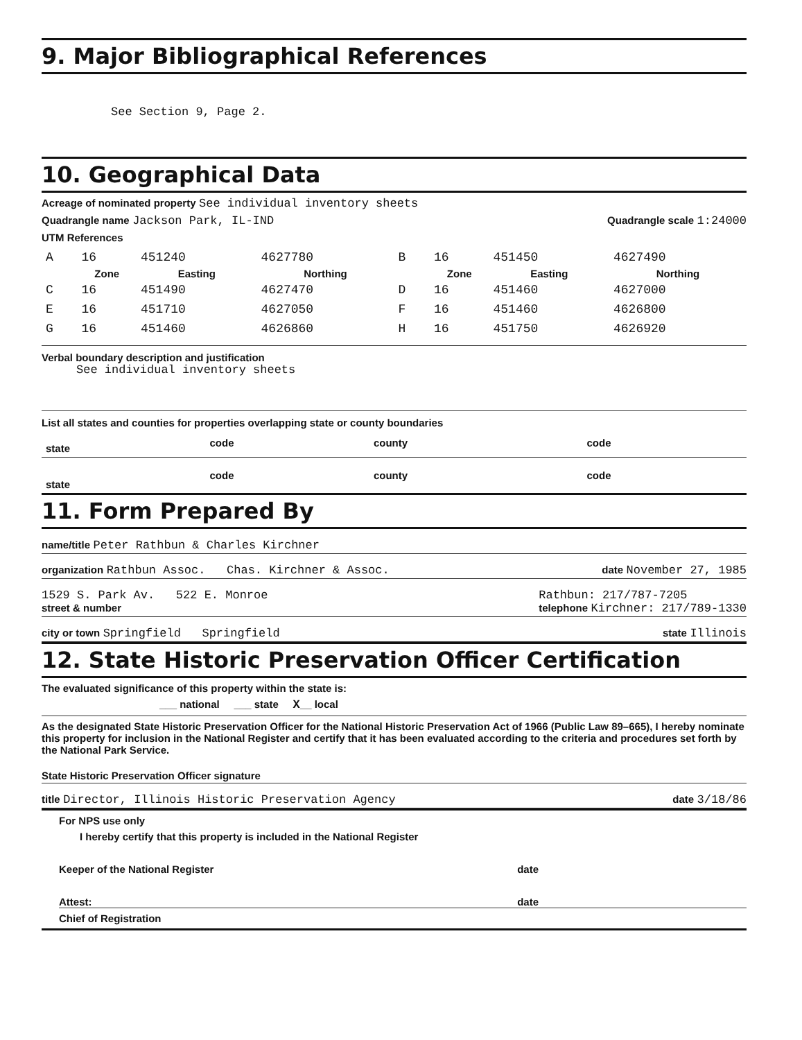9. Major Bibliographical References
See Section 9, Page 2.
10. Geographical Data
Acreage of nominated property See individual inventory sheets
Quadrangle name Jackson Park, IL-IND Quadrangle scale 1:24000
UTM References
| A | 16 | 451240 | 4627780 | B | 16 | 451450 | 4627490 |
| | Zone | Easting | Northing | | Zone | Easting | Northing |
| C | 16 | 451490 | 4627470 | D | 16 | 451460 | 4627000 |
| E | 16 | 451710 | 4627050 | F | 16 | 451460 | 4626800 |
| G | 16 | 451460 | 4626860 | H | 16 | 451750 | 4626920 |
Verbal boundary description and justification
See individual inventory sheets
List all states and counties for properties overlapping state or county boundaries
| state | code | county | code |
| state | code | county | code |
11. Form Prepared By
name/title Peter Rathbun & Charles Kirchner
organization Rathbun Assoc. Chas. Kirchner & Assoc. date November 27, 1985
1529 S. Park Av. 522 E. Monroe
street & number Rathbun: 217/787-7205
telephone Kirchner: 217/789-1330
city or town Springfield Springfield state Illinois
12. State Historic Preservation Officer Certification
The evaluated significance of this property within the state is:
___ national ___ state X__ local
As the designated State Historic Preservation Officer for the National Historic Preservation Act of 1966 (Public Law 89–665), I hereby nominate this property for inclusion in the National Register and certify that it has been evaluated according to the criteria and procedures set forth by the National Park Service.
State Historic Preservation Officer signature
title Director, Illinois Historic Preservation Agency date 3/18/86
For NPS use only
I hereby certify that this property is included in the National Register
Keeper of the National Register date
Attest: date
Chief of Registration